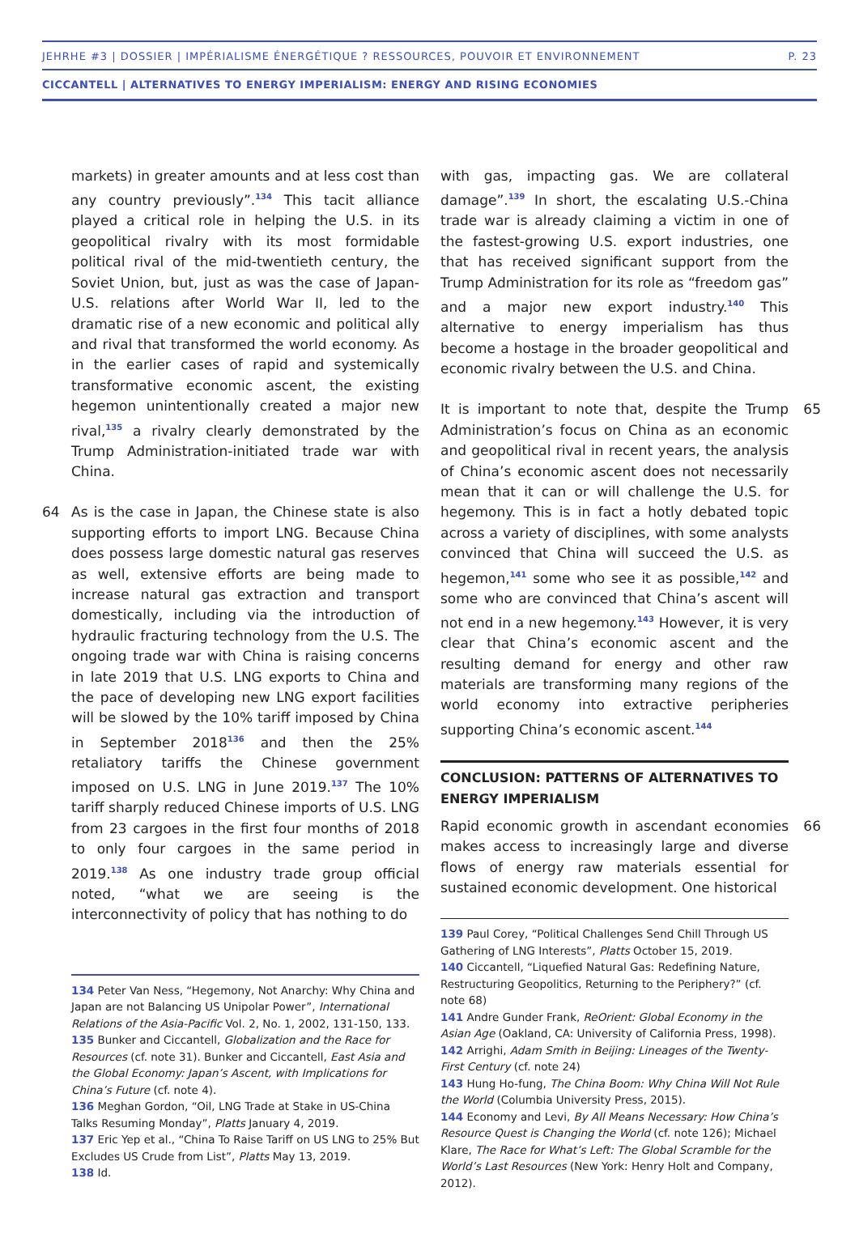JEHRHE #3 | DOSSIER | IMPÉRIALISME ÉNERGÉTIQUE ? RESSOURCES, POUVOIR ET ENVIRONNEMENT P. 23
CICCANTELL | ALTERNATIVES TO ENERGY IMPERIALISM: ENERGY AND RISING ECONOMIES
markets) in greater amounts and at less cost than any country previously”.<sup>134</sup> This tacit alliance played a critical role in helping the U.S. in its geopolitical rivalry with its most formidable political rival of the mid-twentieth century, the Soviet Union, but, just as was the case of Japan-U.S. relations after World War II, led to the dramatic rise of a new economic and political ally and rival that transformed the world economy. As in the earlier cases of rapid and systemically transformative economic ascent, the existing hegemon unintentionally created a major new rival,<sup>135</sup> a rivalry clearly demonstrated by the Trump Administration-initiated trade war with China.
64 As is the case in Japan, the Chinese state is also supporting efforts to import LNG. Because China does possess large domestic natural gas reserves as well, extensive efforts are being made to increase natural gas extraction and transport domestically, including via the introduction of hydraulic fracturing technology from the U.S. The ongoing trade war with China is raising concerns in late 2019 that U.S. LNG exports to China and the pace of developing new LNG export facilities will be slowed by the 10% tariff imposed by China in September 2018<sup>136</sup> and then the 25% retaliatory tariffs the Chinese government imposed on U.S. LNG in June 2019.<sup>137</sup> The 10% tariff sharply reduced Chinese imports of U.S. LNG from 23 cargoes in the first four months of 2018 to only four cargoes in the same period in 2019.<sup>138</sup> As one industry trade group official noted, “what we are seeing is the interconnectivity of policy that has nothing to do
134 Peter Van Ness, “Hegemony, Not Anarchy: Why China and Japan are not Balancing US Unipolar Power”, International Relations of the Asia-Pacific Vol. 2, No. 1, 2002, 131-150, 133.
135 Bunker and Ciccantell, Globalization and the Race for Resources (cf. note 31). Bunker and Ciccantell, East Asia and the Global Economy: Japan’s Ascent, with Implications for China’s Future (cf. note 4).
136 Meghan Gordon, “Oil, LNG Trade at Stake in US-China Talks Resuming Monday”, Platts January 4, 2019.
137 Eric Yep et al., “China To Raise Tariff on US LNG to 25% But Excludes US Crude from List”, Platts May 13, 2019.
138 Id.
with gas, impacting gas. We are collateral damage”.<sup>139</sup> In short, the escalating U.S.-China trade war is already claiming a victim in one of the fastest-growing U.S. export industries, one that has received significant support from the Trump Administration for its role as “freedom gas” and a major new export industry.<sup>140</sup> This alternative to energy imperialism has thus become a hostage in the broader geopolitical and economic rivalry between the U.S. and China.
65 It is important to note that, despite the Trump Administration’s focus on China as an economic and geopolitical rival in recent years, the analysis of China’s economic ascent does not necessarily mean that it can or will challenge the U.S. for hegemony. This is in fact a hotly debated topic across a variety of disciplines, with some analysts convinced that China will succeed the U.S. as hegemon,<sup>141</sup> some who see it as possible,<sup>142</sup> and some who are convinced that China’s ascent will not end in a new hegemony.<sup>143</sup> However, it is very clear that China’s economic ascent and the resulting demand for energy and other raw materials are transforming many regions of the world economy into extractive peripheries supporting China’s economic ascent.<sup>144</sup>
CONCLUSION: PATTERNS OF ALTERNATIVES TO ENERGY IMPERIALISM
66 Rapid economic growth in ascendant economies makes access to increasingly large and diverse flows of energy raw materials essential for sustained economic development. One historical
139 Paul Corey, “Political Challenges Send Chill Through US Gathering of LNG Interests”, Platts October 15, 2019.
140 Ciccantell, “Liquefied Natural Gas: Redefining Nature, Restructuring Geopolitics, Returning to the Periphery?” (cf. note 68)
141 Andre Gunder Frank, ReOrient: Global Economy in the Asian Age (Oakland, CA: University of California Press, 1998).
142 Arrighi, Adam Smith in Beijing: Lineages of the Twenty-First Century (cf. note 24)
143 Hung Ho-fung, The China Boom: Why China Will Not Rule the World (Columbia University Press, 2015).
144 Economy and Levi, By All Means Necessary: How China’s Resource Quest is Changing the World (cf. note 126); Michael Klare, The Race for What’s Left: The Global Scramble for the World’s Last Resources (New York: Henry Holt and Company, 2012).